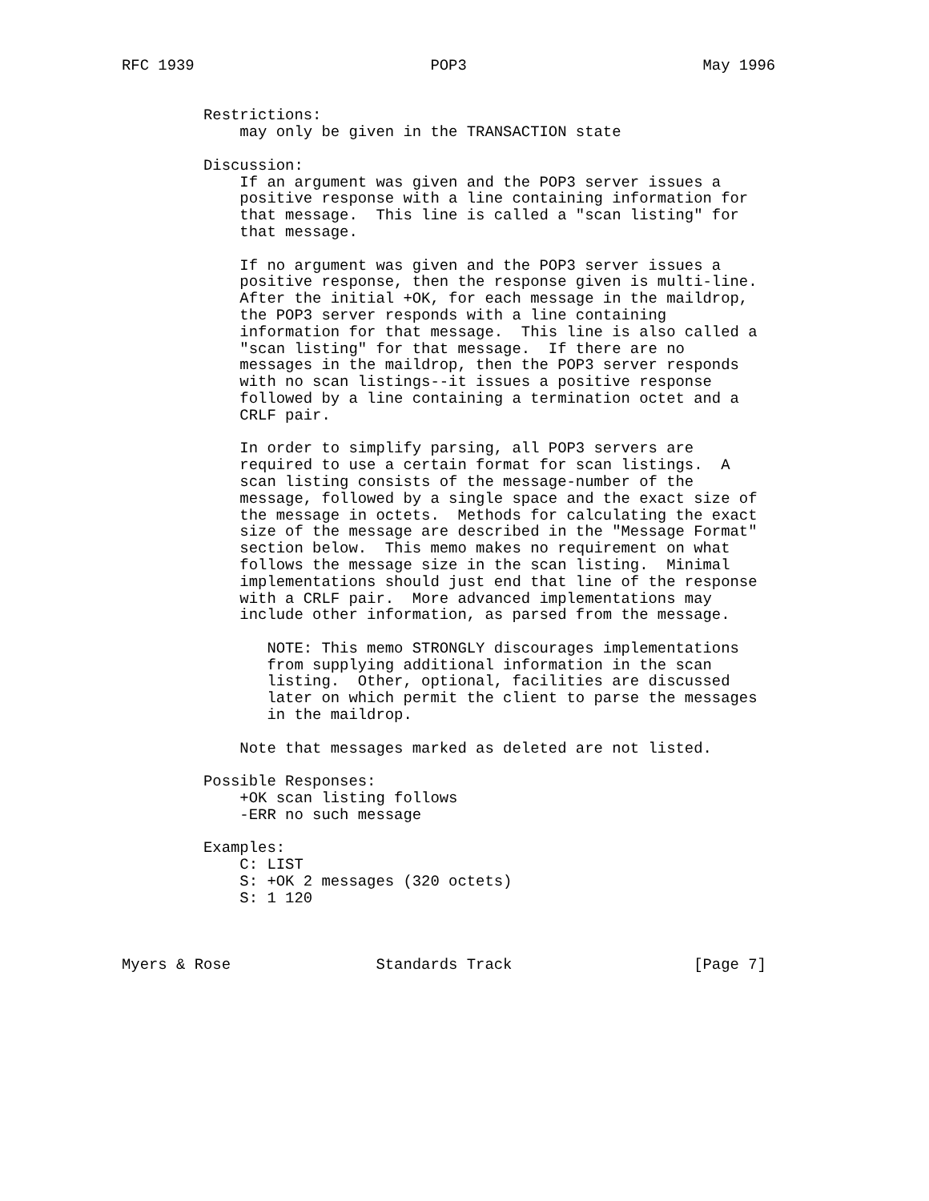RFC 1939                          POP3                          May 1996


         Restrictions:
             may only be given in the TRANSACTION state

         Discussion:
             If an argument was given and the POP3 server issues a
             positive response with a line containing information for
             that message.  This line is called a "scan listing" for
             that message.

             If no argument was given and the POP3 server issues a
             positive response, then the response given is multi-line.
             After the initial +OK, for each message in the maildrop,
             the POP3 server responds with a line containing
             information for that message.  This line is also called a
             "scan listing" for that message.  If there are no
             messages in the maildrop, then the POP3 server responds
             with no scan listings--it issues a positive response
             followed by a line containing a termination octet and a
             CRLF pair.

             In order to simplify parsing, all POP3 servers are
             required to use a certain format for scan listings.  A
             scan listing consists of the message-number of the
             message, followed by a single space and the exact size of
             the message in octets.  Methods for calculating the exact
             size of the message are described in the "Message Format"
             section below.  This memo makes no requirement on what
             follows the message size in the scan listing.  Minimal
             implementations should just end that line of the response
             with a CRLF pair.  More advanced implementations may
             include other information, as parsed from the message.

                NOTE: This memo STRONGLY discourages implementations
                from supplying additional information in the scan
                listing.  Other, optional, facilities are discussed
                later on which permit the client to parse the messages
                in the maildrop.

             Note that messages marked as deleted are not listed.

         Possible Responses:
             +OK scan listing follows
             -ERR no such message

         Examples:
             C: LIST
             S: +OK 2 messages (320 octets)
             S: 1 120



Myers & Rose                Standards Track                    [Page 7]